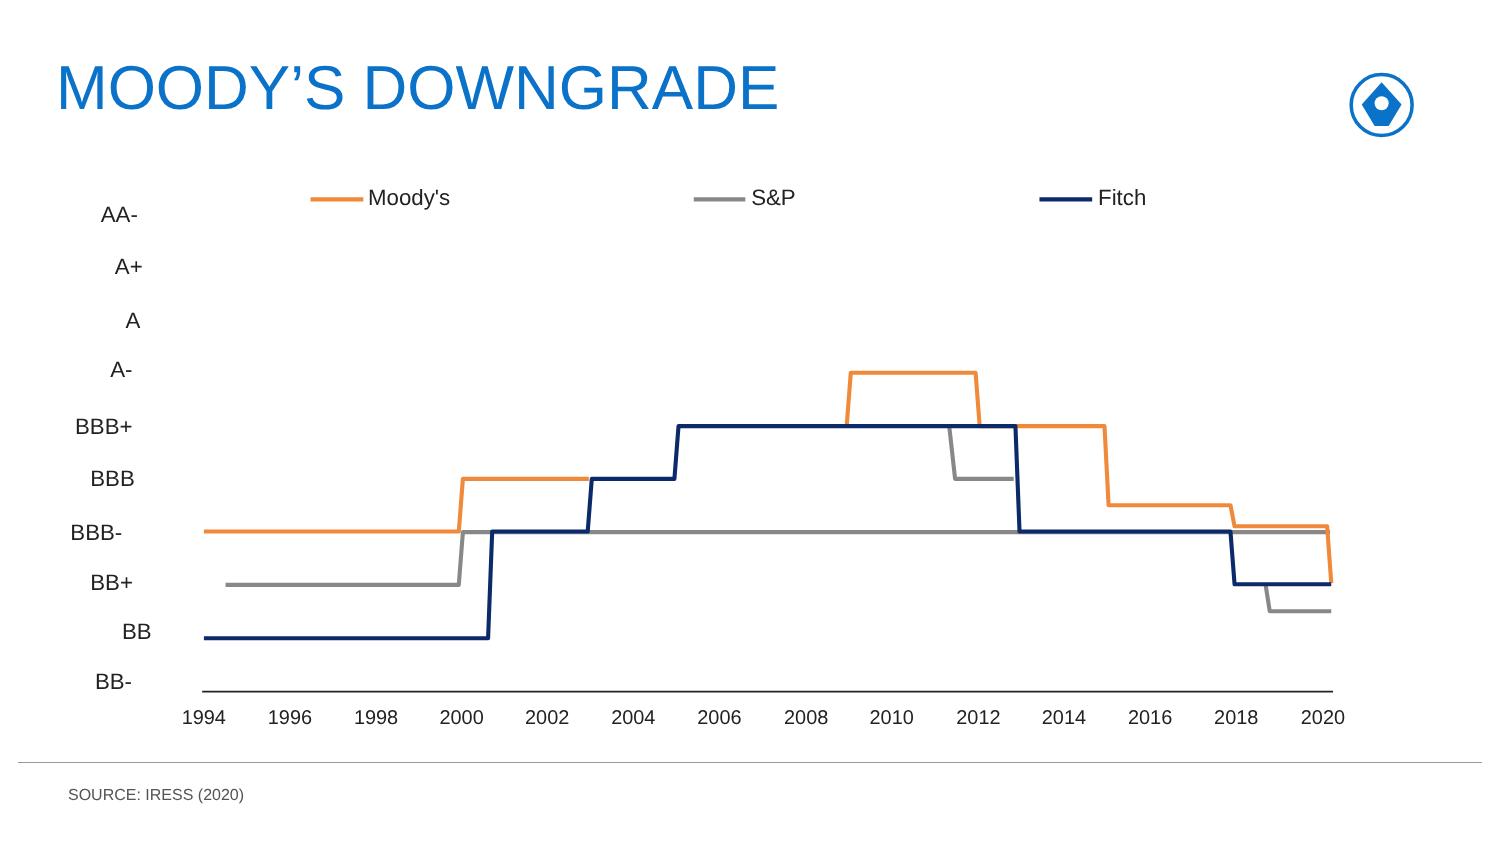MOODY’S DOWNGRADE
AA-
A+
A
A-
BBB+
BBB
BBB-
BB+
BB
BB-
Moody's
S&P
Fitch
1994
1996
1998
2000
2002
2004
2006
2008
2010
2012
2014
2016
2018
2020
SOURCE: IRESS (2020)